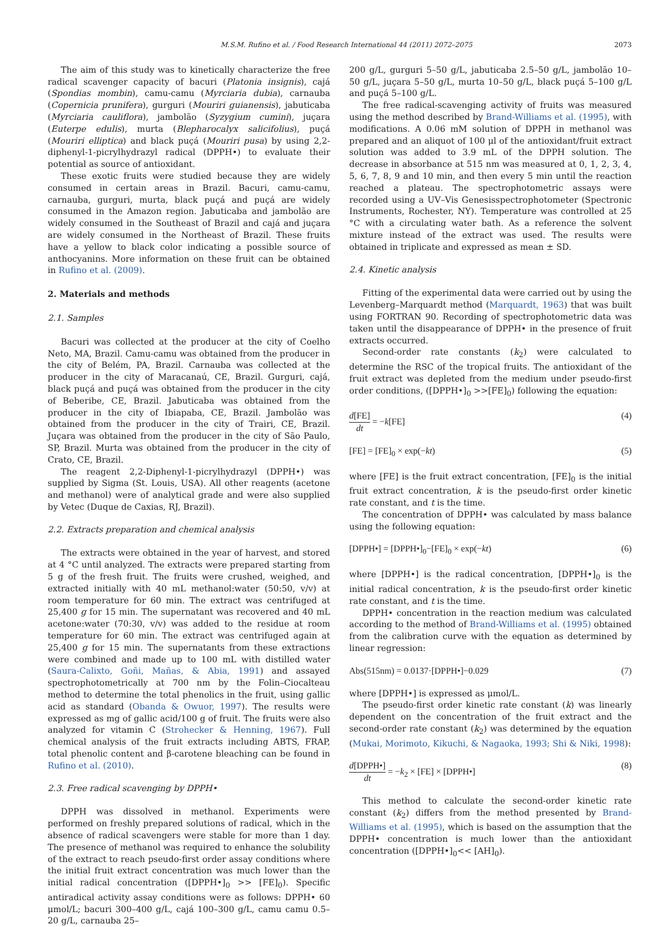M.S.M. Rufino et al. / Food Research International 44 (2011) 2072–2075 2073
The aim of this study was to kinetically characterize the free radical scavenger capacity of bacuri (Platonia insignis), cajá (Spondias mombin), camu-camu (Myrciaria dubia), carnauba (Copernicia prunifera), gurguri (Mouriri guianensis), jabuticaba (Myrciaria cauliflora), jambolão (Syzygium cumini), juçara (Euterpe edulis), murta (Blepharocalyx salicifolius), puçá (Mouriri elliptica) and black puçá (Mouriri pusa) by using 2,2-diphenyl-1-picrylhydrazyl radical (DPPH•) to evaluate their potential as source of antioxidant.
These exotic fruits were studied because they are widely consumed in certain areas in Brazil. Bacuri, camu-camu, carnauba, gurguri, murta, black puçá and puçá are widely consumed in the Amazon region. Jabuticaba and jambolão are widely consumed in the Southeast of Brazil and cajá and juçara are widely consumed in the Northeast of Brazil. These fruits have a yellow to black color indicating a possible source of anthocyanins. More information on these fruit can be obtained in Rufino et al. (2009).
2. Materials and methods
2.1. Samples
Bacuri was collected at the producer at the city of Coelho Neto, MA, Brazil. Camu-camu was obtained from the producer in the city of Belém, PA, Brazil. Carnauba was collected at the producer in the city of Maracanaú, CE, Brazil. Gurguri, cajá, black puçá and puçá was obtained from the producer in the city of Beberibe, CE, Brazil. Jabuticaba was obtained from the producer in the city of Ibiapaba, CE, Brazil. Jambolão was obtained from the producer in the city of Trairi, CE, Brazil. Juçara was obtained from the producer in the city of São Paulo, SP, Brazil. Murta was obtained from the producer in the city of Crato, CE, Brazil.
The reagent 2,2-Diphenyl-1-picrylhydrazyl (DPPH•) was supplied by Sigma (St. Louis, USA). All other reagents (acetone and methanol) were of analytical grade and were also supplied by Vetec (Duque de Caxias, RJ, Brazil).
2.2. Extracts preparation and chemical analysis
The extracts were obtained in the year of harvest, and stored at 4 °C until analyzed. The extracts were prepared starting from 5 g of the fresh fruit. The fruits were crushed, weighed, and extracted initially with 40 mL methanol:water (50:50, v/v) at room temperature for 60 min. The extract was centrifuged at 25,400 g for 15 min. The supernatant was recovered and 40 mL acetone:water (70:30, v/v) was added to the residue at room temperature for 60 min. The extract was centrifuged again at 25,400 g for 15 min. The supernatants from these extractions were combined and made up to 100 mL with distilled water (Saura-Calixto, Goñi, Mañas, & Abia, 1991) and assayed spectrophotometrically at 700 nm by the Folin–Ciocalteau method to determine the total phenolics in the fruit, using gallic acid as standard (Obanda & Owuor, 1997). The results were expressed as mg of gallic acid/100 g of fruit. The fruits were also analyzed for vitamin C (Strohecker & Henning, 1967). Full chemical analysis of the fruit extracts including ABTS, FRAP, total phenolic content and β-carotene bleaching can be found in Rufino et al. (2010).
2.3. Free radical scavenging by DPPH•
DPPH was dissolved in methanol. Experiments were performed on freshly prepared solutions of radical, which in the absence of radical scavengers were stable for more than 1 day. The presence of methanol was required to enhance the solubility of the extract to reach pseudo-first order assay conditions where the initial fruit extract concentration was much lower than the initial radical concentration ([DPPH•]<sub>0</sub> >> [FE]<sub>0</sub>). Specific antiradical activity assay conditions were as follows: DPPH• 60 μmol/L; bacuri 300–400 g/L, cajá 100–300 g/L, camu camu 0.5–20 g/L, carnauba 25–
200 g/L, gurguri 5–50 g/L, jabuticaba 2.5–50 g/L, jambolão 10–50 g/L, juçara 5–50 g/L, murta 10–50 g/L, black puçá 5–100 g/L and puçá 5–100 g/L.
The free radical-scavenging activity of fruits was measured using the method described by Brand-Williams et al. (1995), with modifications. A 0.06 mM solution of DPPH in methanol was prepared and an aliquot of 100 μl of the antioxidant/fruit extract solution was added to 3.9 mL of the DPPH solution. The decrease in absorbance at 515 nm was measured at 0, 1, 2, 3, 4, 5, 6, 7, 8, 9 and 10 min, and then every 5 min until the reaction reached a plateau. The spectrophotometric assays were recorded using a UV–Vis Genesisspectrophotometer (Spectronic Instruments, Rochester, NY). Temperature was controlled at 25 °C with a circulating water bath. As a reference the solvent mixture instead of the extract was used. The results were obtained in triplicate and expressed as mean ± SD.
2.4. Kinetic analysis
Fitting of the experimental data were carried out by using the Levenberg–Marquardt method (Marquardt, 1963) that was built using FORTRAN 90. Recording of spectrophotometric data was taken until the disappearance of DPPH• in the presence of fruit extracts occurred.
Second-order rate constants (k<sub>2</sub>) were calculated to determine the RSC of the tropical fruits. The antioxidant of the fruit extract was depleted from the medium under pseudo-first order conditions, ([DPPH•]<sub>0</sub> >>[FE]<sub>0</sub>) following the equation:
d[FE] dt = −k[FE] (4)
[FE] = [FE]<sub>0</sub> × exp(−kt) (5)
where [FE] is the fruit extract concentration, [FE]<sub>0</sub> is the initial fruit extract concentration, k is the pseudo-first order kinetic rate constant, and t is the time.
The concentration of DPPH• was calculated by mass balance using the following equation:
[DPPH•] = [DPPH•]<sub>0</sub>−[FE]<sub>0</sub> × exp(−kt) (6)
where [DPPH•] is the radical concentration, [DPPH•]<sub>0</sub> is the initial radical concentration, k is the pseudo-first order kinetic rate constant, and t is the time.
DPPH• concentration in the reaction medium was calculated according to the method of Brand-Williams et al. (1995) obtained from the calibration curve with the equation as determined by linear regression:
Abs(515nm) = 0.0137·[DPPH•]−0.029 (7)
where [DPPH•] is expressed as μmol/L.
The pseudo-first order kinetic rate constant (k) was linearly dependent on the concentration of the fruit extract and the second-order rate constant (k<sub>2</sub>) was determined by the equation (Mukai, Morimoto, Kikuchi, & Nagaoka, 1993; Shi & Niki, 1998):
d[DPPH•] dt = −k<sub>2</sub> × [FE] × [DPPH•] (8)
This method to calculate the second-order kinetic rate constant (k<sub>2</sub>) differs from the method presented by Brand-Williams et al. (1995), which is based on the assumption that the DPPH• concentration is much lower than the antioxidant concentration ([DPPH•]<sub>0</sub><< [AH]<sub>0</sub>).